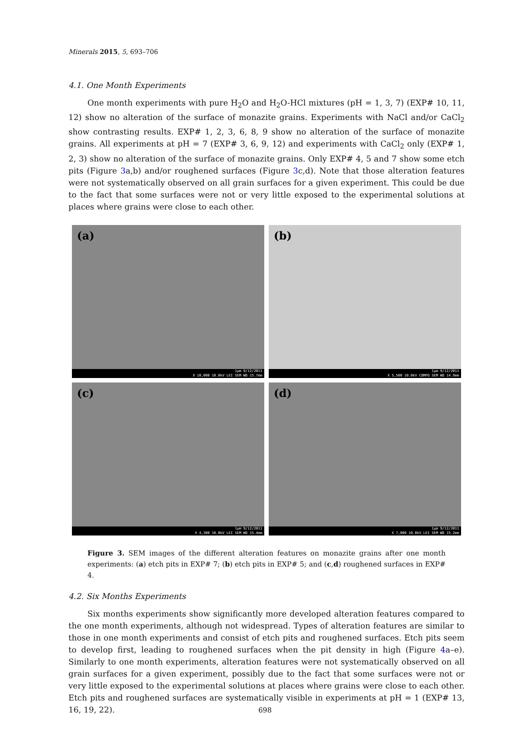Minerals 2015, 5, 693–706
4.1. One Month Experiments
One month experiments with pure H<sub>2</sub>O and H<sub>2</sub>O-HCl mixtures (pH = 1, 3, 7) (EXP# 10, 11, 12) show no alteration of the surface of monazite grains. Experiments with NaCl and/or CaCl<sub>2</sub> show contrasting results. EXP# 1, 2, 3, 6, 8, 9 show no alteration of the surface of monazite grains. All experiments at pH = 7 (EXP# 3, 6, 9, 12) and experiments with CaCl<sub>2</sub> only (EXP# 1, 2, 3) show no alteration of the surface of monazite grains. Only EXP# 4, 5 and 7 show some etch pits (Figure 3a,b) and/or roughened surfaces (Figure 3c,d). Note that those alteration features were not systematically observed on all grain surfaces for a given experiment. This could be due to the fact that some surfaces were not or very little exposed to the experimental solutions at places where grains were close to each other.
(a)
1µm 9/12/2011
X 10,000 10.0kV LEI SEM WD 15.7mm
(b)
1µm 9/12/2011
X 5,500 10.0kV COMPO SEM WD 14.9mm
(c)
1µm 9/12/2011
X 4,300 10.0kV LEI SEM WD 15.4mm
(d)
1µm 9/12/2011
X 7,000 10.0kV LEI SEM WD 15.2mm
Figure 3. SEM images of the different alteration features on monazite grains after one month experiments: (a) etch pits in EXP# 7; (b) etch pits in EXP# 5; and (c,d) roughened surfaces in EXP# 4.
4.2. Six Months Experiments
Six months experiments show significantly more developed alteration features compared to the one month experiments, although not widespread. Types of alteration features are similar to those in one month experiments and consist of etch pits and roughened surfaces. Etch pits seem to develop first, leading to roughened surfaces when the pit density in high (Figure 4a–e). Similarly to one month experiments, alteration features were not systematically observed on all grain surfaces for a given experiment, possibly due to the fact that some surfaces were not or very little exposed to the experimental solutions at places where grains were close to each other. Etch pits and roughened surfaces are systematically visible in experiments at pH = 1 (EXP# 13, 16, 19, 22).
698